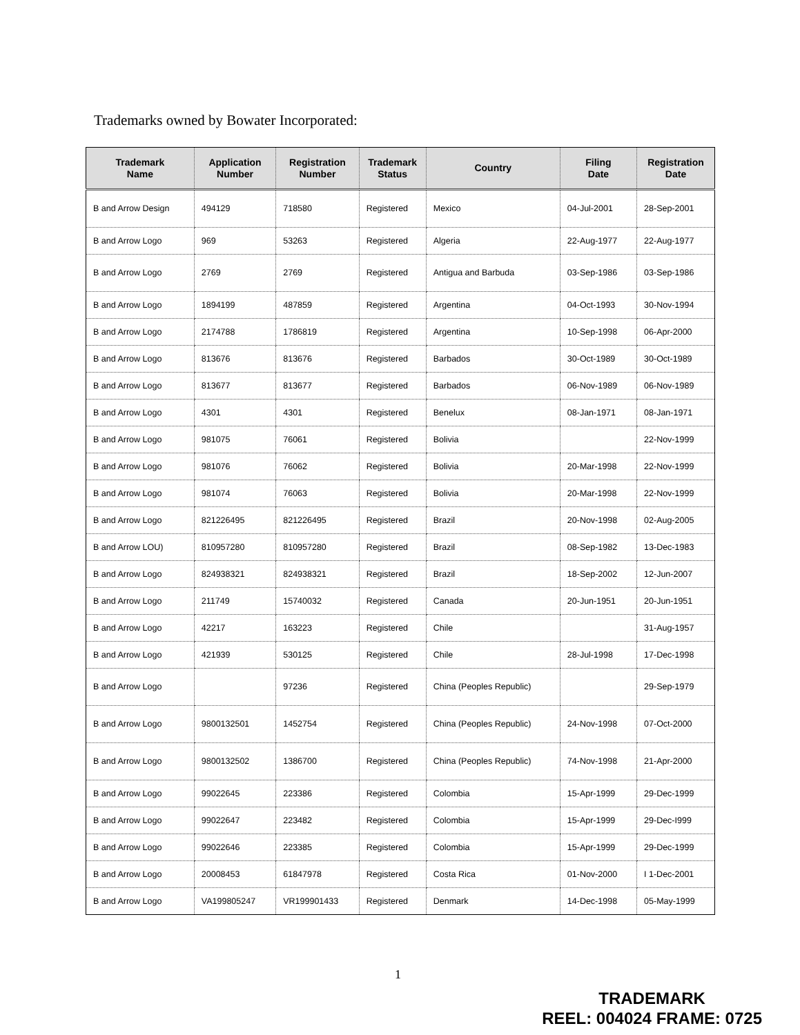Trademarks owned by Bowater Incorporated:
| Trademark Name | Application Number | Registration Number | Trademark Status | Country | Filing Date | Registration Date |
| --- | --- | --- | --- | --- | --- | --- |
| B and Arrow Design | 494129 | 718580 | Registered | Mexico | 04-Jul-2001 | 28-Sep-2001 |
| B and Arrow Logo | 969 | 53263 | Registered | Algeria | 22-Aug-1977 | 22-Aug-1977 |
| B and Arrow Logo | 2769 | 2769 | Registered | Antigua and Barbuda | 03-Sep-1986 | 03-Sep-1986 |
| B and Arrow Logo | 1894199 | 487859 | Registered | Argentina | 04-Oct-1993 | 30-Nov-1994 |
| B and Arrow Logo | 2174788 | 1786819 | Registered | Argentina | 10-Sep-1998 | 06-Apr-2000 |
| B and Arrow Logo | 813676 | 813676 | Registered | Barbados | 30-Oct-1989 | 30-Oct-1989 |
| B and Arrow Logo | 813677 | 813677 | Registered | Barbados | 06-Nov-1989 | 06-Nov-1989 |
| B and Arrow Logo | 4301 | 4301 | Registered | Benelux | 08-Jan-1971 | 08-Jan-1971 |
| B and Arrow Logo | 981075 | 76061 | Registered | Bolivia | | 22-Nov-1999 |
| B and Arrow Logo | 981076 | 76062 | Registered | Bolivia | 20-Mar-1998 | 22-Nov-1999 |
| B and Arrow Logo | 981074 | 76063 | Registered | Bolivia | 20-Mar-1998 | 22-Nov-1999 |
| B and Arrow Logo | 821226495 | 821226495 | Registered | Brazil | 20-Nov-1998 | 02-Aug-2005 |
| B and Arrow LOU) | 810957280 | 810957280 | Registered | Brazil | 08-Sep-1982 | 13-Dec-1983 |
| B and Arrow Logo | 824938321 | 824938321 | Registered | Brazil | 18-Sep-2002 | 12-Jun-2007 |
| B and Arrow Logo | 211749 | 15740032 | Registered | Canada | 20-Jun-1951 | 20-Jun-1951 |
| B and Arrow Logo | 42217 | 163223 | Registered | Chile | | 31-Aug-1957 |
| B and Arrow Logo | 421939 | 530125 | Registered | Chile | 28-Jul-1998 | 17-Dec-1998 |
| B and Arrow Logo | | 97236 | Registered | China (Peoples Republic) | | 29-Sep-1979 |
| B and Arrow Logo | 9800132501 | 1452754 | Registered | China (Peoples Republic) | 24-Nov-1998 | 07-Oct-2000 |
| B and Arrow Logo | 9800132502 | 1386700 | Registered | China (Peoples Republic) | 74-Nov-1998 | 21-Apr-2000 |
| B and Arrow Logo | 99022645 | 223386 | Registered | Colombia | 15-Apr-1999 | 29-Dec-1999 |
| B and Arrow Logo | 99022647 | 223482 | Registered | Colombia | 15-Apr-1999 | 29-Dec-I999 |
| B and Arrow Logo | 99022646 | 223385 | Registered | Colombia | 15-Apr-1999 | 29-Dec-1999 |
| B and Arrow Logo | 20008453 | 61847978 | Registered | Costa Rica | 01-Nov-2000 | I 1-Dec-2001 |
| B and Arrow Logo | VA199805247 | VR199901433 | Registered | Denmark | 14-Dec-1998 | 05-May-1999 |
1
TRADEMARK
REEL: 004024 FRAME: 0725